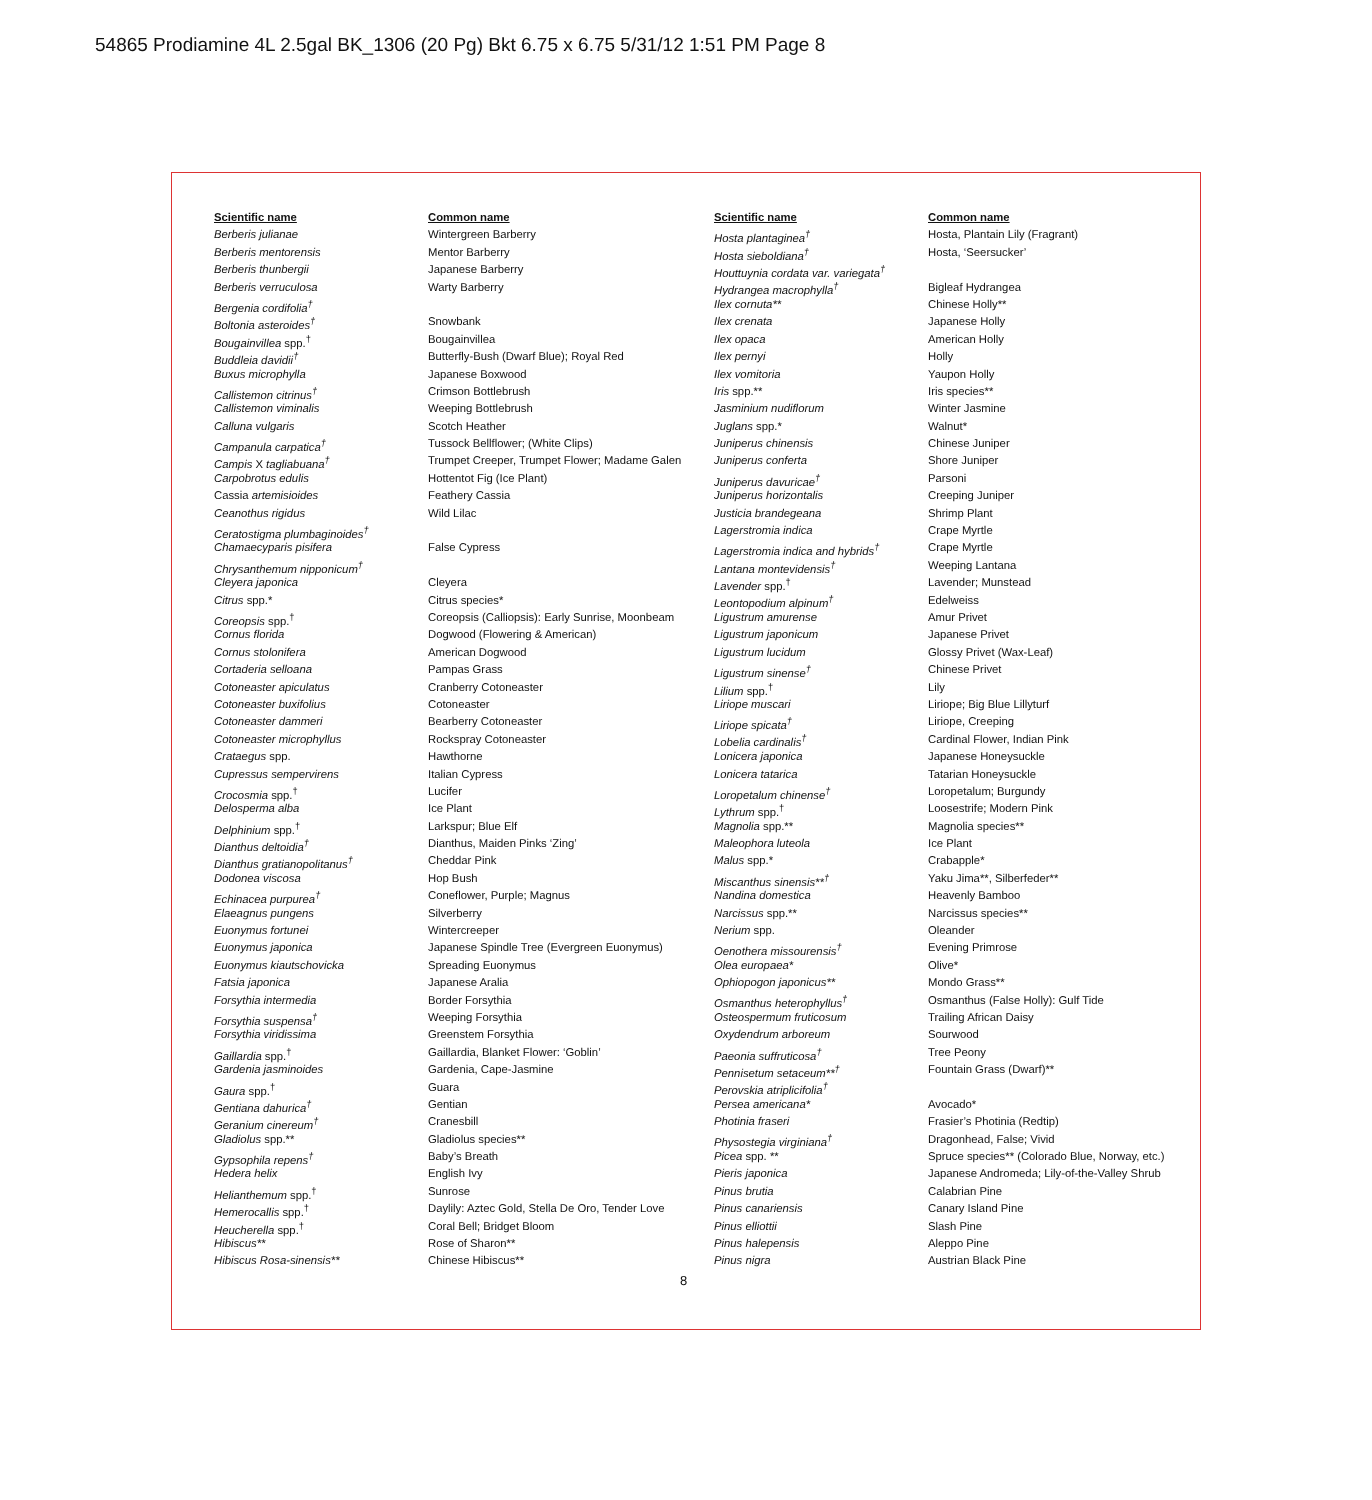54865 Prodiamine 4L 2.5gal BK_1306 (20 Pg) Bkt 6.75 x 6.75 5/31/12 1:51 PM Page 8
| Scientific name | Common name |
| --- | --- |
| Berberis julianae | Wintergreen Barberry |
| Berberis mentorensis | Mentor Barberry |
| Berberis thunbergii | Japanese Barberry |
| Berberis verruculosa | Warty Barberry |
| Bergenia cordifolia<sup>†</sup> | |
| Boltonia asteroides<sup>†</sup> | Snowbank |
| Bougainvillea spp.<sup>†</sup> | Bougainvillea |
| Buddleia davidii<sup>†</sup> | Butterfly-Bush (Dwarf Blue); Royal Red |
| Buxus microphylla | Japanese Boxwood |
| Callistemon citrinus<sup>†</sup> | Crimson Bottlebrush |
| Callistemon viminalis | Weeping Bottlebrush |
| Calluna vulgaris | Scotch Heather |
| Campanula carpatica<sup>†</sup> | Tussock Bellflower; (White Clips) |
| Campis X tagliabuana<sup>†</sup> | Trumpet Creeper, Trumpet Flower; Madame Galen |
| Carpobrotus edulis | Hottentot Fig (Ice Plant) |
| Cassia artemisioides | Feathery Cassia |
| Ceanothus rigidus | Wild Lilac |
| Ceratostigma plumbaginoides<sup>†</sup> | |
| Chamaecyparis pisifera | False Cypress |
| Chrysanthemum nipponicum<sup>†</sup> | |
| Cleyera japonica | Cleyera |
| Citrus spp.* | Citrus species* |
| Coreopsis spp.<sup>†</sup> | Coreopsis (Calliopsis): Early Sunrise, Moonbeam |
| Cornus florida | Dogwood (Flowering & American) |
| Cornus stolonifera | American Dogwood |
| Cortaderia selloana | Pampas Grass |
| Cotoneaster apiculatus | Cranberry Cotoneaster |
| Cotoneaster buxifolius | Cotoneaster |
| Cotoneaster dammeri | Bearberry Cotoneaster |
| Cotoneaster microphyllus | Rockspray Cotoneaster |
| Crataegus spp. | Hawthorne |
| Cupressus sempervirens | Italian Cypress |
| Crocosmia spp.<sup>†</sup> | Lucifer |
| Delosperma alba | Ice Plant |
| Delphinium spp.<sup>†</sup> | Larkspur; Blue Elf |
| Dianthus deltoidia<sup>†</sup> | Dianthus, Maiden Pinks ‘Zing’ |
| Dianthus gratianopolitanus<sup>†</sup> | Cheddar Pink |
| Dodonea viscosa | Hop Bush |
| Echinacea purpurea<sup>†</sup> | Coneflower, Purple; Magnus |
| Elaeagnus pungens | Silverberry |
| Euonymus fortunei | Wintercreeper |
| Euonymus japonica | Japanese Spindle Tree (Evergreen Euonymus) |
| Euonymus kiautschovicka | Spreading Euonymus |
| Fatsia japonica | Japanese Aralia |
| Forsythia intermedia | Border Forsythia |
| Forsythia suspensa<sup>†</sup> | Weeping Forsythia |
| Forsythia viridissima | Greenstem Forsythia |
| Gaillardia spp.<sup>†</sup> | Gaillardia, Blanket Flower: ‘Goblin’ |
| Gardenia jasminoides | Gardenia, Cape-Jasmine |
| Gaura spp.<sup>†</sup> | Guara |
| Gentiana dahurica<sup>†</sup> | Gentian |
| Geranium cinereum<sup>†</sup> | Cranesbill |
| Gladiolus spp.** | Gladiolus species** |
| Gypsophila repens<sup>†</sup> | Baby’s Breath |
| Hedera helix | English Ivy |
| Helianthemum spp.<sup>†</sup> | Sunrose |
| Hemerocallis spp.<sup>†</sup> | Daylily: Aztec Gold, Stella De Oro, Tender Love |
| Heucherella spp.<sup>†</sup> | Coral Bell; Bridget Bloom |
| Hibiscus** | Rose of Sharon** |
| Hibiscus Rosa-sinensis** | Chinese Hibiscus** |
| Scientific name | Common name |
| --- | --- |
| Hosta plantaginea<sup>†</sup> | Hosta, Plantain Lily (Fragrant) |
| Hosta sieboldiana<sup>†</sup> | Hosta, ‘Seersucker’ |
| Houttuynia cordata var. variegata<sup>†</sup> | |
| Hydrangea macrophylla<sup>†</sup> | Bigleaf Hydrangea |
| Ilex cornuta** | Chinese Holly** |
| Ilex crenata | Japanese Holly |
| Ilex opaca | American Holly |
| Ilex pernyi | Holly |
| Ilex vomitoria | Yaupon Holly |
| Iris spp.** | Iris species** |
| Jasminium nudiflorum | Winter Jasmine |
| Juglans spp.* | Walnut* |
| Juniperus chinensis | Chinese Juniper |
| Juniperus conferta | Shore Juniper |
| Juniperus davuricae<sup>†</sup> | Parsoni |
| Juniperus horizontalis | Creeping Juniper |
| Justicia brandegeana | Shrimp Plant |
| Lagerstromia indica | Crape Myrtle |
| Lagerstromia indica and hybrids<sup>†</sup> | Crape Myrtle |
| Lantana montevidensis<sup>†</sup> | Weeping Lantana |
| Lavender spp.<sup>†</sup> | Lavender; Munstead |
| Leontopodium alpinum<sup>†</sup> | Edelweiss |
| Ligustrum amurense | Amur Privet |
| Ligustrum japonicum | Japanese Privet |
| Ligustrum lucidum | Glossy Privet (Wax-Leaf) |
| Ligustrum sinense<sup>†</sup> | Chinese Privet |
| Lilium spp.<sup>†</sup> | Lily |
| Liriope muscari | Liriope; Big Blue Lillyturf |
| Liriope spicata<sup>†</sup> | Liriope, Creeping |
| Lobelia cardinalis<sup>†</sup> | Cardinal Flower, Indian Pink |
| Lonicera japonica | Japanese Honeysuckle |
| Lonicera tatarica | Tatarian Honeysuckle |
| Loropetalum chinense<sup>†</sup> | Loropetalum; Burgundy |
| Lythrum spp.<sup>†</sup> | Loosestrife; Modern Pink |
| Magnolia spp.** | Magnolia species** |
| Maleophora luteola | Ice Plant |
| Malus spp.* | Crabapple* |
| Miscanthus sinensis**<sup>†</sup> | Yaku Jima**, Silberfeder** |
| Nandina domestica | Heavenly Bamboo |
| Narcissus spp.** | Narcissus species** |
| Nerium spp. | Oleander |
| Oenothera missourensis<sup>†</sup> | Evening Primrose |
| Olea europaea* | Olive* |
| Ophiopogon japonicus** | Mondo Grass** |
| Osmanthus heterophyllus<sup>†</sup> | Osmanthus (False Holly): Gulf Tide |
| Osteospermum fruticosum | Trailing African Daisy |
| Oxydendrum arboreum | Sourwood |
| Paeonia suffruticosa<sup>†</sup> | Tree Peony |
| Pennisetum setaceum**<sup>†</sup> | Fountain Grass (Dwarf)** |
| Perovskia atriplicifolia<sup>†</sup> | |
| Persea americana* | Avocado* |
| Photinia fraseri | Frasier’s Photinia (Redtip) |
| Physostegia virginiana<sup>†</sup> | Dragonhead, False; Vivid |
| Picea spp. ** | Spruce species** (Colorado Blue, Norway, etc.) |
| Pieris japonica | Japanese Andromeda; Lily-of-the-Valley Shrub |
| Pinus brutia | Calabrian Pine |
| Pinus canariensis | Canary Island Pine |
| Pinus elliottii | Slash Pine |
| Pinus halepensis | Aleppo Pine |
| Pinus nigra | Austrian Black Pine |
8